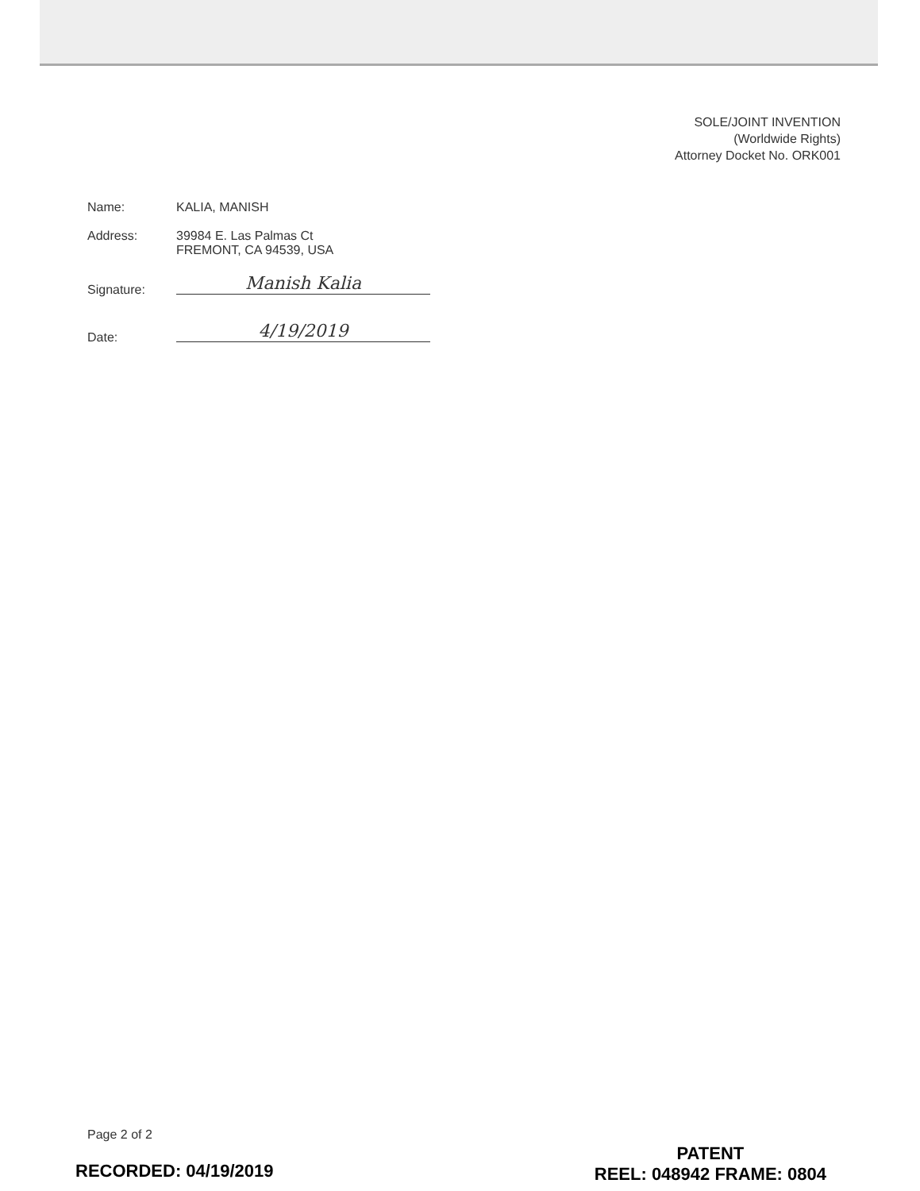SOLE/JOINT INVENTION
(Worldwide Rights)
Attorney Docket No. ORK001
Name: KALIA, MANISH
Address: 39984 E. Las Palmas Ct
FREMONT, CA 94539, USA
Signature:
Manish Kalia
Date:
4/19/2019
Page 2 of 2
RECORDED: 04/19/2019
PATENT
REEL: 048942 FRAME: 0804